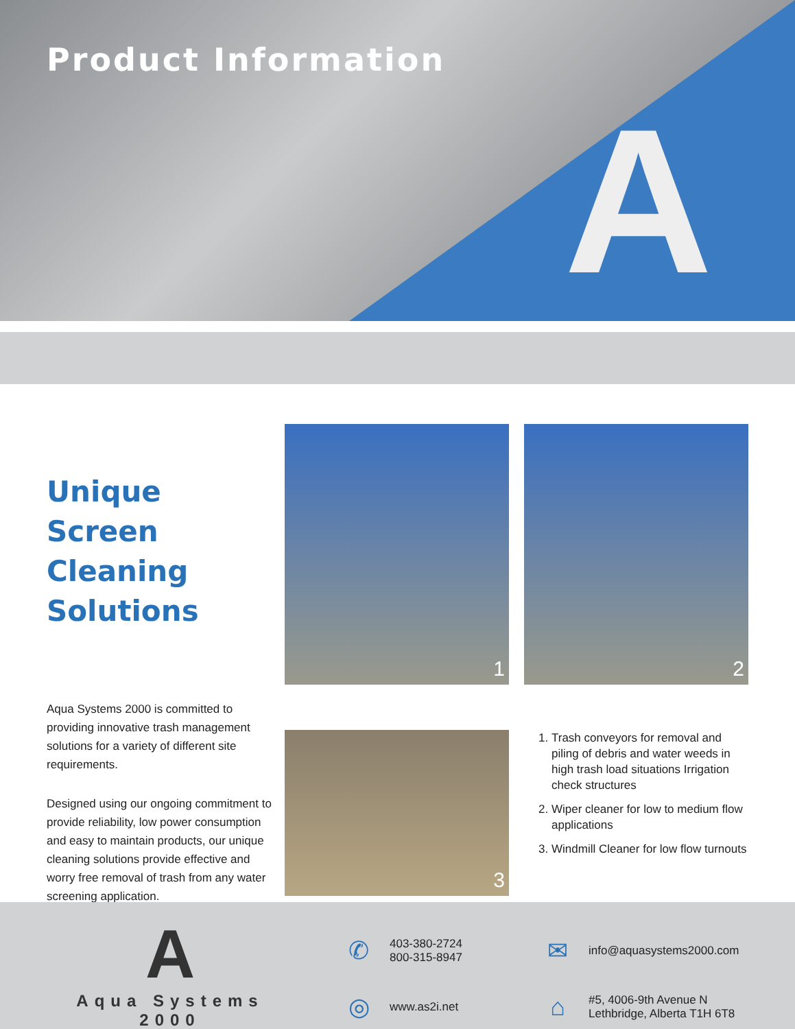Product Information
A
Unique Screen Cleaning Solutions
Aqua Systems 2000 is committed to providing innovative trash management solutions for a variety of different site requirements.
Designed using our ongoing commitment to provide reliability, low power consumption and easy to maintain products, our unique cleaning solutions provide effective and worry free removal of trash from any water screening application.
1
2
3
1. Trash conveyors for removal and piling of debris and water weeds in high trash load situations Irrigation check structures
2. Wiper cleaner for low to medium flow applications
3. Windmill Cleaner for low flow turnouts
A
Aqua Systems 2000
✆ 403-380-2724
800-315-8947
✉ info@aquasystems2000.com
◎ www.as2i.net
⌂ #5, 4006-9th Avenue N
Lethbridge, Alberta T1H 6T8